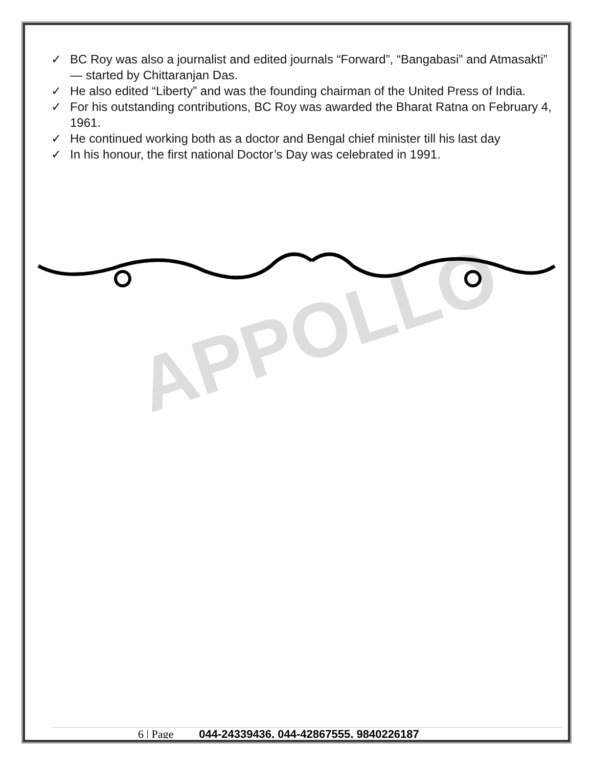APPOLLO
✓ BC Roy was also a journalist and edited journals “Forward”, “Bangabasi” and Atmasakti” — started by Chittaranjan Das.
✓ He also edited “Liberty” and was the founding chairman of the United Press of India.
✓ For his outstanding contributions, BC Roy was awarded the Bharat Ratna on February 4, 1961.
✓ He continued working both as a doctor and Bengal chief minister till his last day
✓ In his honour, the first national Doctor’s Day was celebrated in 1991.
6 | Page 044-24339436, 044-42867555, 9840226187